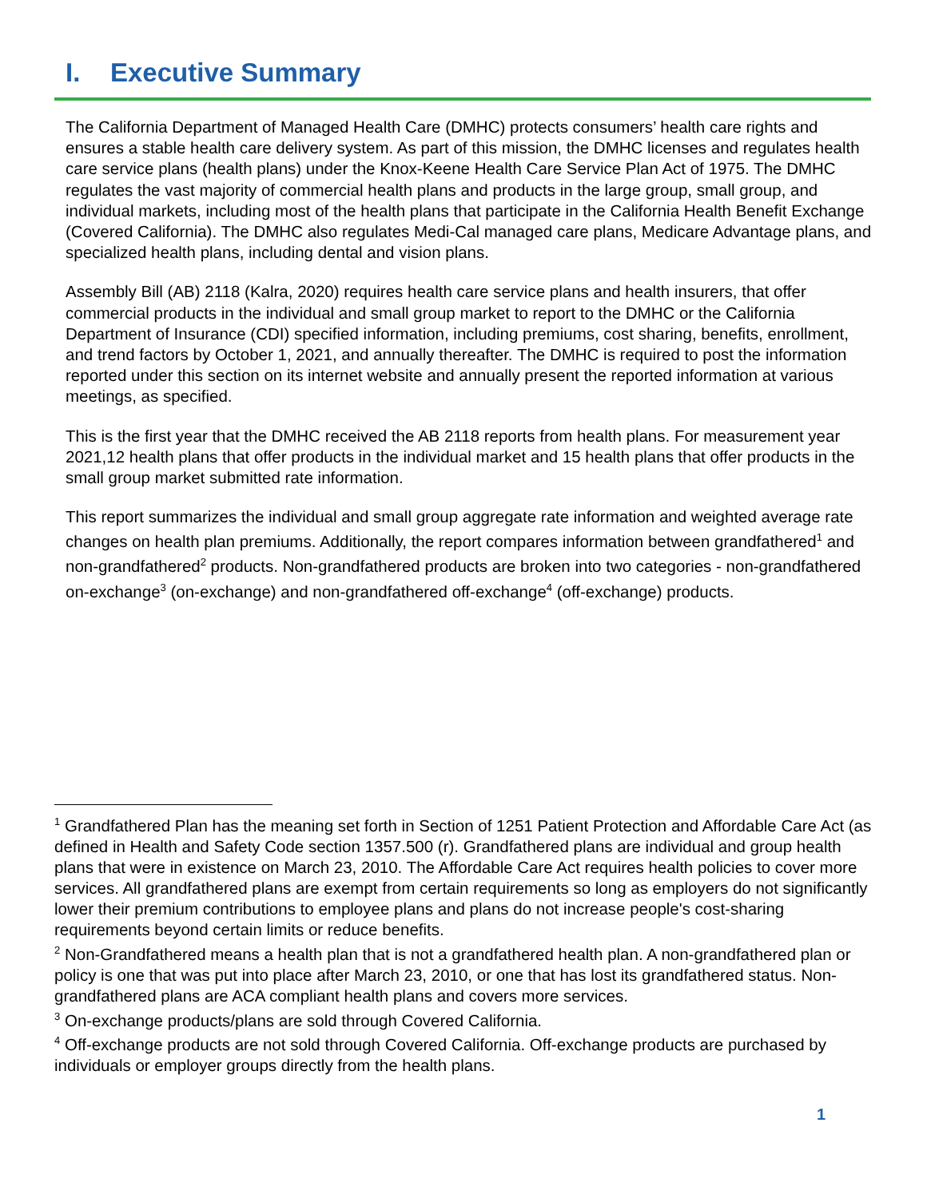I. Executive Summary
The California Department of Managed Health Care (DMHC) protects consumers’ health care rights and ensures a stable health care delivery system. As part of this mission, the DMHC licenses and regulates health care service plans (health plans) under the Knox-Keene Health Care Service Plan Act of 1975. The DMHC regulates the vast majority of commercial health plans and products in the large group, small group, and individual markets, including most of the health plans that participate in the California Health Benefit Exchange (Covered California). The DMHC also regulates Medi-Cal managed care plans, Medicare Advantage plans, and specialized health plans, including dental and vision plans.
Assembly Bill (AB) 2118 (Kalra, 2020) requires health care service plans and health insurers, that offer commercial products in the individual and small group market to report to the DMHC or the California Department of Insurance (CDI) specified information, including premiums, cost sharing, benefits, enrollment, and trend factors by October 1, 2021, and annually thereafter. The DMHC is required to post the information reported under this section on its internet website and annually present the reported information at various meetings, as specified.
This is the first year that the DMHC received the AB 2118 reports from health plans. For measurement year 2021,12 health plans that offer products in the individual market and 15 health plans that offer products in the small group market submitted rate information.
This report summarizes the individual and small group aggregate rate information and weighted average rate changes on health plan premiums. Additionally, the report compares information between grandfathered<sup>1</sup> and non-grandfathered<sup>2</sup> products. Non-grandfathered products are broken into two categories - non-grandfathered on-exchange<sup>3</sup> (on-exchange) and non-grandfathered off-exchange<sup>4</sup> (off-exchange) products.
<sup>1</sup> Grandfathered Plan has the meaning set forth in Section of 1251 Patient Protection and Affordable Care Act (as defined in Health and Safety Code section 1357.500 (r). Grandfathered plans are individual and group health plans that were in existence on March 23, 2010. The Affordable Care Act requires health policies to cover more services. All grandfathered plans are exempt from certain requirements so long as employers do not significantly lower their premium contributions to employee plans and plans do not increase people's cost-sharing requirements beyond certain limits or reduce benefits.
<sup>2</sup> Non-Grandfathered means a health plan that is not a grandfathered health plan. A non-grandfathered plan or policy is one that was put into place after March 23, 2010, or one that has lost its grandfathered status. Non-grandfathered plans are ACA compliant health plans and covers more services.
<sup>3</sup> On-exchange products/plans are sold through Covered California.
<sup>4</sup> Off-exchange products are not sold through Covered California. Off-exchange products are purchased by individuals or employer groups directly from the health plans.
1